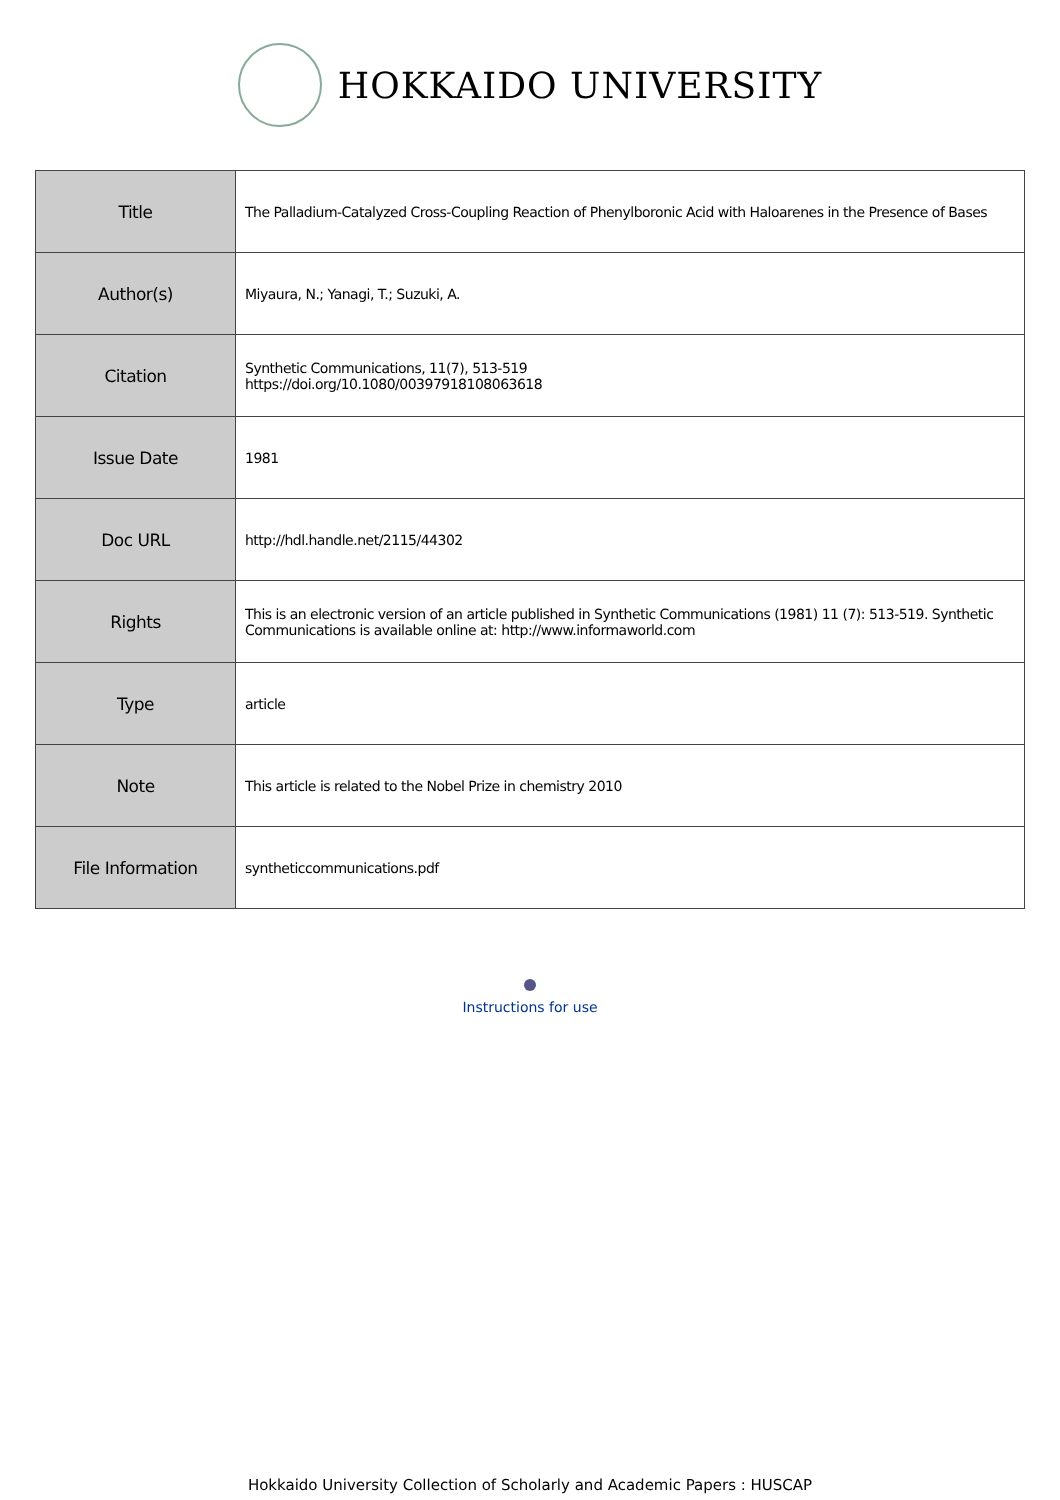HOKKAIDO UNIVERSITY
| Title | The Palladium-Catalyzed Cross-Coupling Reaction of Phenylboronic Acid with Haloarenes in the Presence of Bases |
| Author(s) | Miyaura, N.; Yanagi, T.; Suzuki, A. |
| Citation | Synthetic Communications, 11(7), 513-519 https://doi.org/10.1080/00397918108063618 |
| Issue Date | 1981 |
| Doc URL | http://hdl.handle.net/2115/44302 |
| Rights | This is an electronic version of an article published in Synthetic Communications (1981) 11 (7): 513-519. Synthetic Communications is available online at: http://www.informaworld.com |
| Type | article |
| Note | This article is related to the Nobel Prize in chemistry 2010 |
| File Information | syntheticcommunications.pdf |
Instructions for use
Hokkaido University Collection of Scholarly and Academic Papers : HUSCAP